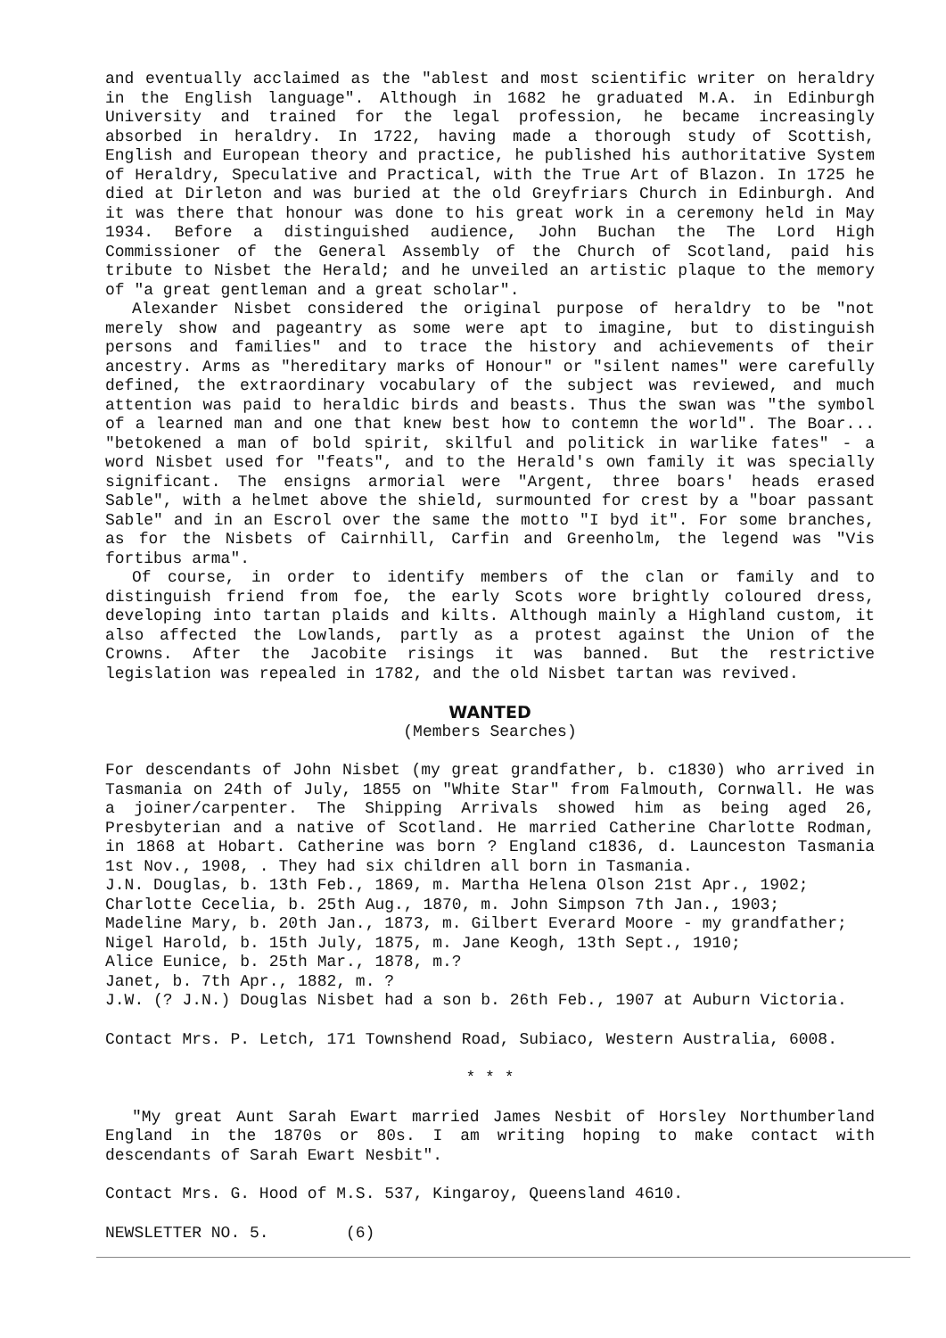and eventually acclaimed as the "ablest and most scientific writer on heraldry in the English language". Although in 1682 he graduated M.A. in Edinburgh University and trained for the legal profession, he became increasingly absorbed in heraldry. In 1722, having made a thorough study of Scottish, English and European theory and practice, he published his authoritative System of Heraldry, Speculative and Practical, with the True Art of Blazon. In 1725 he died at Dirleton and was buried at the old Greyfriars Church in Edinburgh. And it was there that honour was done to his great work in a ceremony held in May 1934. Before a distinguished audience, John Buchan the The Lord High Commissioner of the General Assembly of the Church of Scotland, paid his tribute to Nisbet the Herald; and he unveiled an artistic plaque to the memory of "a great gentleman and a great scholar".
Alexander Nisbet considered the original purpose of heraldry to be "not merely show and pageantry as some were apt to imagine, but to distinguish persons and families" and to trace the history and achievements of their ancestry. Arms as "hereditary marks of Honour" or "silent names" were carefully defined, the extraordinary vocabulary of the subject was reviewed, and much attention was paid to heraldic birds and beasts. Thus the swan was "the symbol of a learned man and one that knew best how to contemn the world". The Boar... "betokened a man of bold spirit, skilful and politick in warlike fates" - a word Nisbet used for "feats", and to the Herald's own family it was specially significant. The ensigns armorial were "Argent, three boars' heads erased Sable", with a helmet above the shield, surmounted for crest by a "boar passant Sable" and in an Escrol over the same the motto "I byd it". For some branches, as for the Nisbets of Cairnhill, Carfin and Greenholm, the legend was "Vis fortibus arma".
Of course, in order to identify members of the clan or family and to distinguish friend from foe, the early Scots wore brightly coloured dress, developing into tartan plaids and kilts. Although mainly a Highland custom, it also affected the Lowlands, partly as a protest against the Union of the Crowns. After the Jacobite risings it was banned. But the restrictive legislation was repealed in 1782, and the old Nisbet tartan was revived.
WANTED
(Members Searches)
For descendants of John Nisbet (my great grandfather, b. c1830) who arrived in Tasmania on 24th of July, 1855 on "White Star" from Falmouth, Cornwall. He was a joiner/carpenter. The Shipping Arrivals showed him as being aged 26, Presbyterian and a native of Scotland. He married Catherine Charlotte Rodman, in 1868 at Hobart. Catherine was born ? England c1836, d. Launceston Tasmania 1st Nov., 1908, . They had six children all born in Tasmania.
J.N. Douglas, b. 13th Feb., 1869, m. Martha Helena Olson 21st Apr., 1902;
Charlotte Cecelia, b. 25th Aug., 1870, m. John Simpson 7th Jan., 1903;
Madeline Mary, b. 20th Jan., 1873, m. Gilbert Everard Moore - my grandfather;
Nigel Harold, b. 15th July, 1875, m. Jane Keogh, 13th Sept., 1910;
Alice Eunice, b. 25th Mar., 1878, m.?
Janet, b. 7th Apr., 1882, m. ?
J.W. (? J.N.) Douglas Nisbet had a son b. 26th Feb., 1907 at Auburn Victoria.
Contact Mrs. P. Letch, 171 Townshend Road, Subiaco, Western Australia, 6008.
* * *
"My great Aunt Sarah Ewart married James Nesbit of Horsley Northumberland England in the 1870s or 80s. I am writing hoping to make contact with descendants of Sarah Ewart Nesbit".
Contact Mrs. G. Hood of M.S. 537, Kingaroy, Queensland 4610.
NEWSLETTER NO. 5. (6)